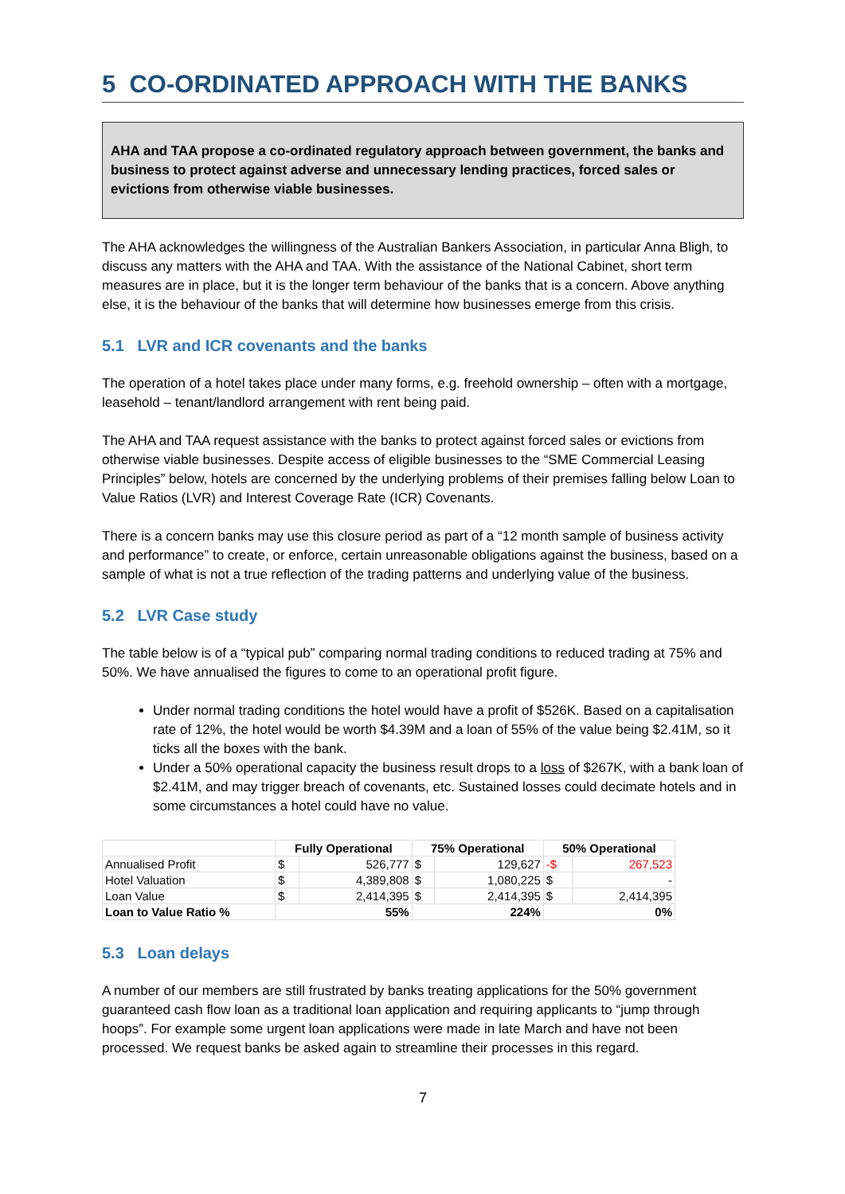5 CO-ORDINATED APPROACH WITH THE BANKS
AHA and TAA propose a co-ordinated regulatory approach between government, the banks and business to protect against adverse and unnecessary lending practices, forced sales or evictions from otherwise viable businesses.
The AHA acknowledges the willingness of the Australian Bankers Association, in particular Anna Bligh, to discuss any matters with the AHA and TAA. With the assistance of the National Cabinet, short term measures are in place, but it is the longer term behaviour of the banks that is a concern. Above anything else, it is the behaviour of the banks that will determine how businesses emerge from this crisis.
5.1 LVR and ICR covenants and the banks
The operation of a hotel takes place under many forms, e.g. freehold ownership – often with a mortgage, leasehold – tenant/landlord arrangement with rent being paid.
The AHA and TAA request assistance with the banks to protect against forced sales or evictions from otherwise viable businesses. Despite access of eligible businesses to the “SME Commercial Leasing Principles” below, hotels are concerned by the underlying problems of their premises falling below Loan to Value Ratios (LVR) and Interest Coverage Rate (ICR) Covenants.
There is a concern banks may use this closure period as part of a “12 month sample of business activity and performance” to create, or enforce, certain unreasonable obligations against the business, based on a sample of what is not a true reflection of the trading patterns and underlying value of the business.
5.2 LVR Case study
The table below is of a “typical pub” comparing normal trading conditions to reduced trading at 75% and 50%. We have annualised the figures to come to an operational profit figure.
Under normal trading conditions the hotel would have a profit of $526K. Based on a capitalisation rate of 12%, the hotel would be worth $4.39M and a loan of 55% of the value being $2.41M, so it ticks all the boxes with the bank.
Under a 50% operational capacity the business result drops to a loss of $267K, with a bank loan of $2.41M, and may trigger breach of covenants, etc. Sustained losses could decimate hotels and in some circumstances a hotel could have no value.
| | Fully Operational | | 75% Operational | | 50% Operational | |
| --- | --- | --- | --- | --- | --- | --- |
| Annualised Profit | $ | 526,777 | $ | 129,627 | -$ | 267,523 |
| Hotel Valuation | $ | 4,389,808 | $ | 1,080,225 | $ | - |
| Loan Value | $ | 2,414,395 | $ | 2,414,395 | $ | 2,414,395 |
| Loan to Value Ratio % | 55% | | 224% | | 0% | |
5.3 Loan delays
A number of our members are still frustrated by banks treating applications for the 50% government guaranteed cash flow loan as a traditional loan application and requiring applicants to “jump through hoops”. For example some urgent loan applications were made in late March and have not been processed. We request banks be asked again to streamline their processes in this regard.
7